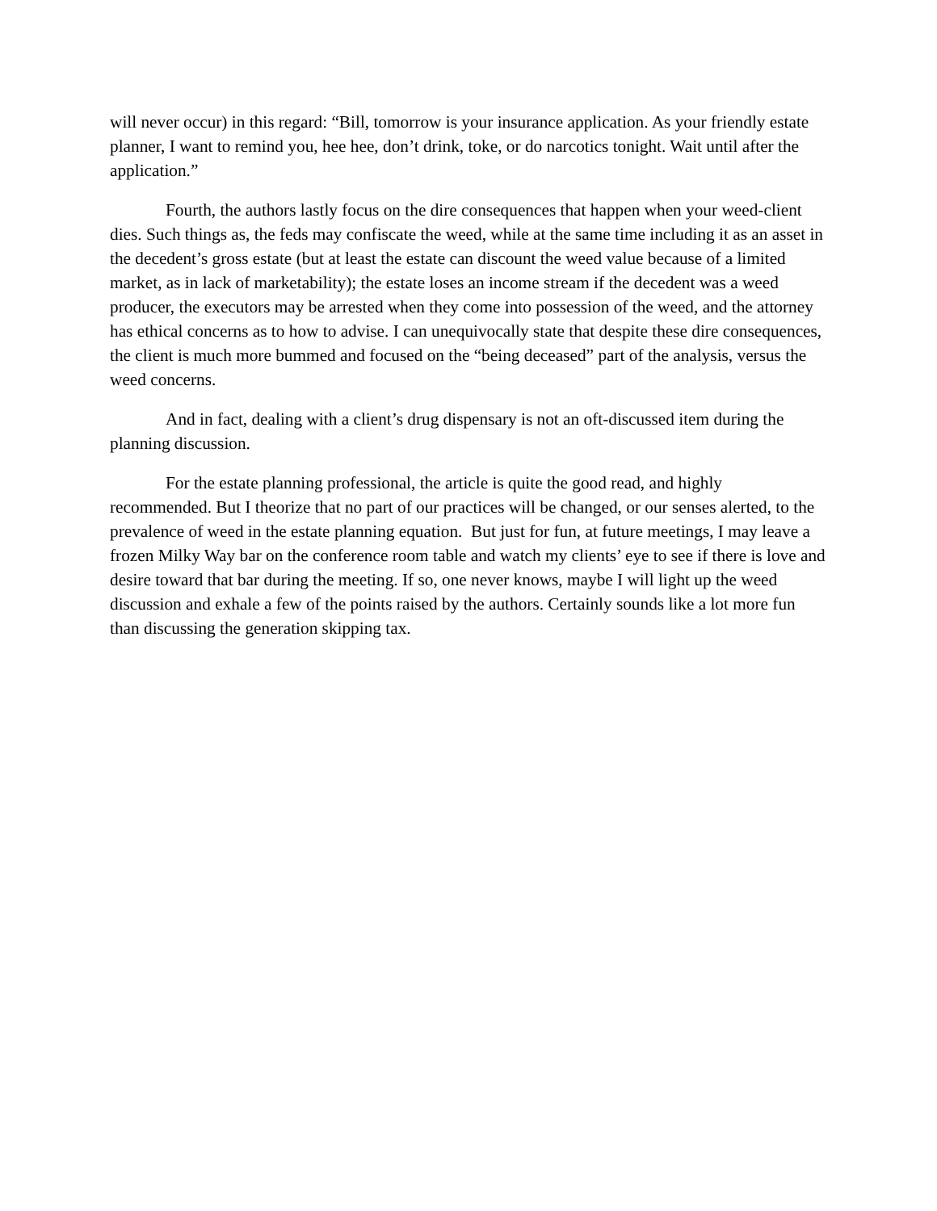will never occur) in this regard: “Bill, tomorrow is your insurance application. As your friendly estate planner, I want to remind you, hee hee, don’t drink, toke, or do narcotics tonight. Wait until after the application.”
Fourth, the authors lastly focus on the dire consequences that happen when your weed-client dies. Such things as, the feds may confiscate the weed, while at the same time including it as an asset in the decedent’s gross estate (but at least the estate can discount the weed value because of a limited market, as in lack of marketability); the estate loses an income stream if the decedent was a weed producer, the executors may be arrested when they come into possession of the weed, and the attorney has ethical concerns as to how to advise. I can unequivocally state that despite these dire consequences, the client is much more bummed and focused on the “being deceased” part of the analysis, versus the weed concerns.
And in fact, dealing with a client’s drug dispensary is not an oft-discussed item during the planning discussion.
For the estate planning professional, the article is quite the good read, and highly recommended. But I theorize that no part of our practices will be changed, or our senses alerted, to the prevalence of weed in the estate planning equation. But just for fun, at future meetings, I may leave a frozen Milky Way bar on the conference room table and watch my clients’ eye to see if there is love and desire toward that bar during the meeting. If so, one never knows, maybe I will light up the weed discussion and exhale a few of the points raised by the authors. Certainly sounds like a lot more fun than discussing the generation skipping tax.